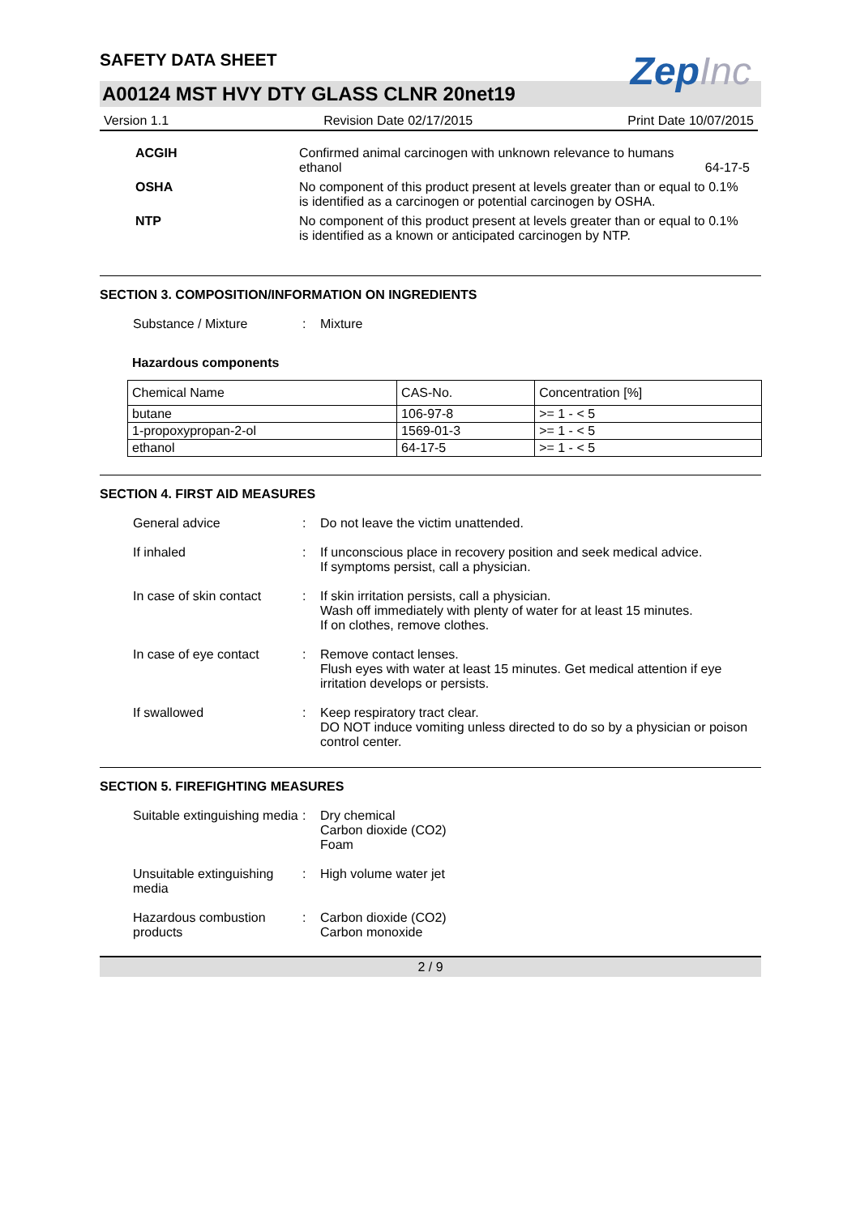ZepInc
SAFETY DATA SHEET
A00124 MST HVY DTY GLASS CLNR 20net19
Version 1.1 Revision Date 02/17/2015 Print Date 10/07/2015
ACGIH Confirmed animal carcinogen with unknown relevance to humans
ethanol 64-17-5
OSHA No component of this product present at levels greater than or equal to 0.1% is identified as a carcinogen or potential carcinogen by OSHA.
NTP No component of this product present at levels greater than or equal to 0.1% is identified as a known or anticipated carcinogen by NTP.
SECTION 3. COMPOSITION/INFORMATION ON INGREDIENTS
Substance / Mixture : Mixture
Hazardous components
| Chemical Name | CAS-No. | Concentration [%] |
| butane | 106-97-8 | >= 1 - < 5 |
| 1-propoxypropan-2-ol | 1569-01-3 | >= 1 - < 5 |
| ethanol | 64-17-5 | >= 1 - < 5 |
SECTION 4. FIRST AID MEASURES
General advice : Do not leave the victim unattended.
If inhaled : If unconscious place in recovery position and seek medical advice.
If symptoms persist, call a physician.
In case of skin contact : If skin irritation persists, call a physician.
Wash off immediately with plenty of water for at least 15 minutes.
If on clothes, remove clothes.
In case of eye contact : Remove contact lenses.
Flush eyes with water at least 15 minutes. Get medical attention if eye irritation develops or persists.
If swallowed : Keep respiratory tract clear.
DO NOT induce vomiting unless directed to do so by a physician or poison control center.
SECTION 5. FIREFIGHTING MEASURES
Suitable extinguishing media
: Dry chemical
Carbon dioxide (CO2)
Foam
Unsuitable extinguishing media
: High volume water jet
Hazardous combustion products
: Carbon dioxide (CO2)
Carbon monoxide
2 / 9